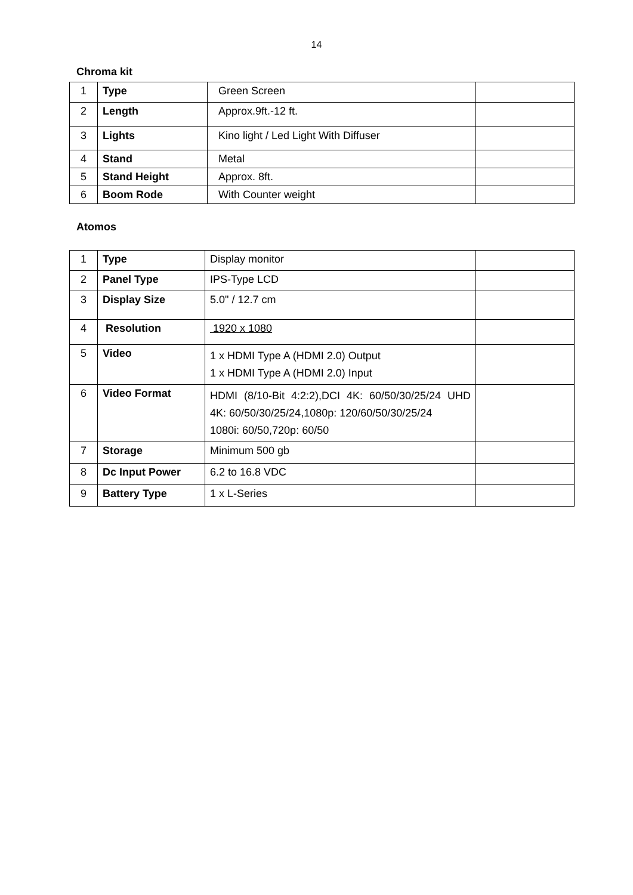14
Chroma kit
| 1 | Type | Green Screen | |
| 2 | Length | Approx.9ft.-12 ft. | |
| 3 | Lights | Kino light / Led Light With Diffuser | |
| 4 | Stand | Metal | |
| 5 | Stand Height | Approx. 8ft. | |
| 6 | Boom Rode | With Counter weight | |
Atomos
| 1 | Type | Display monitor | |
| 2 | Panel Type | IPS-Type LCD | |
| 3 | Display Size | 5.0" / 12.7 cm | |
| 4 | Resolution | 1920 x 1080 | |
| 5 | Video | 1 x HDMI Type A (HDMI 2.0) Output 1 x HDMI Type A (HDMI 2.0) Input | |
| 6 | Video Format | HDMI (8/10-Bit 4:2:2),DCI 4K: 60/50/30/25/24 UHD 4K: 60/50/30/25/24,1080p: 120/60/50/30/25/24 1080i: 60/50,720p: 60/50 | |
| 7 | Storage | Minimum 500 gb | |
| 8 | Dc Input Power | 6.2 to 16.8 VDC | |
| 9 | Battery Type | 1 x L-Series | |